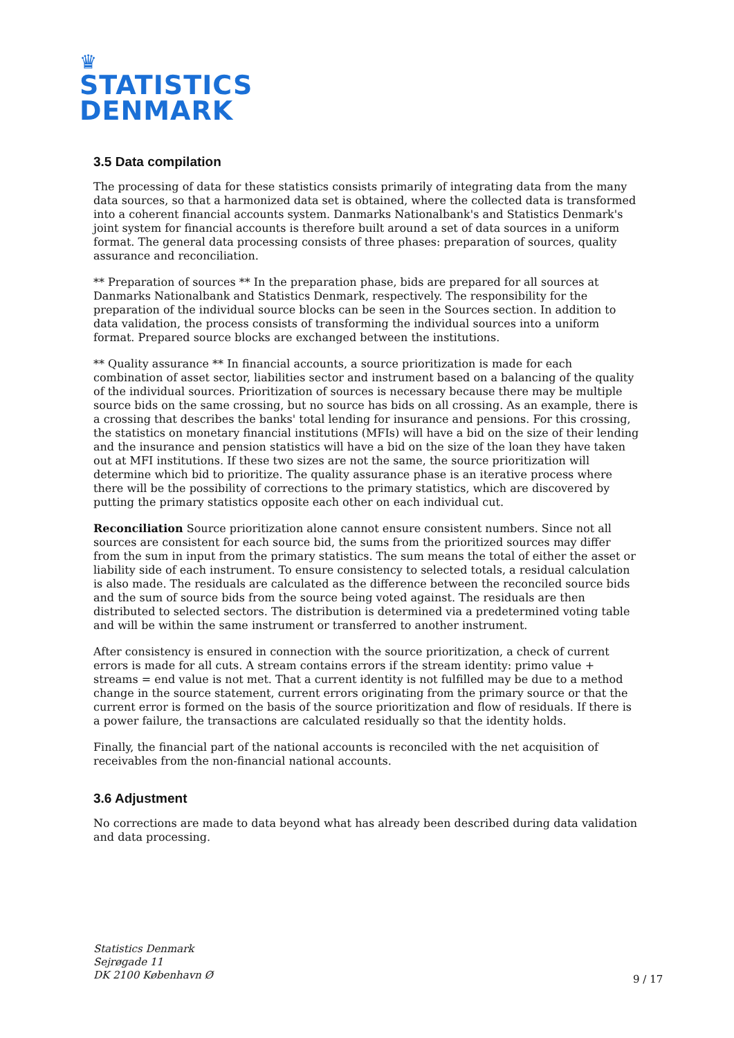♛
STATISTICS
DENMARK
3.5 Data compilation
The processing of data for these statistics consists primarily of integrating data from the many data sources, so that a harmonized data set is obtained, where the collected data is transformed into a coherent financial accounts system. Danmarks Nationalbank's and Statistics Denmark's joint system for financial accounts is therefore built around a set of data sources in a uniform format. The general data processing consists of three phases: preparation of sources, quality assurance and reconciliation.
** Preparation of sources ** In the preparation phase, bids are prepared for all sources at Danmarks Nationalbank and Statistics Denmark, respectively. The responsibility for the preparation of the individual source blocks can be seen in the Sources section. In addition to data validation, the process consists of transforming the individual sources into a uniform format. Prepared source blocks are exchanged between the institutions.
** Quality assurance ** In financial accounts, a source prioritization is made for each combination of asset sector, liabilities sector and instrument based on a balancing of the quality of the individual sources. Prioritization of sources is necessary because there may be multiple source bids on the same crossing, but no source has bids on all crossing. As an example, there is a crossing that describes the banks' total lending for insurance and pensions. For this crossing, the statistics on monetary financial institutions (MFIs) will have a bid on the size of their lending and the insurance and pension statistics will have a bid on the size of the loan they have taken out at MFI institutions. If these two sizes are not the same, the source prioritization will determine which bid to prioritize. The quality assurance phase is an iterative process where there will be the possibility of corrections to the primary statistics, which are discovered by putting the primary statistics opposite each other on each individual cut.
Reconciliation Source prioritization alone cannot ensure consistent numbers. Since not all sources are consistent for each source bid, the sums from the prioritized sources may differ from the sum in input from the primary statistics. The sum means the total of either the asset or liability side of each instrument. To ensure consistency to selected totals, a residual calculation is also made. The residuals are calculated as the difference between the reconciled source bids and the sum of source bids from the source being voted against. The residuals are then distributed to selected sectors. The distribution is determined via a predetermined voting table and will be within the same instrument or transferred to another instrument.
After consistency is ensured in connection with the source prioritization, a check of current errors is made for all cuts. A stream contains errors if the stream identity: primo value + streams = end value is not met. That a current identity is not fulfilled may be due to a method change in the source statement, current errors originating from the primary source or that the current error is formed on the basis of the source prioritization and flow of residuals. If there is a power failure, the transactions are calculated residually so that the identity holds.
Finally, the financial part of the national accounts is reconciled with the net acquisition of receivables from the non-financial national accounts.
3.6 Adjustment
No corrections are made to data beyond what has already been described during data validation and data processing.
Statistics Denmark
Sejrøgade 11
DK 2100 København Ø
9 / 17